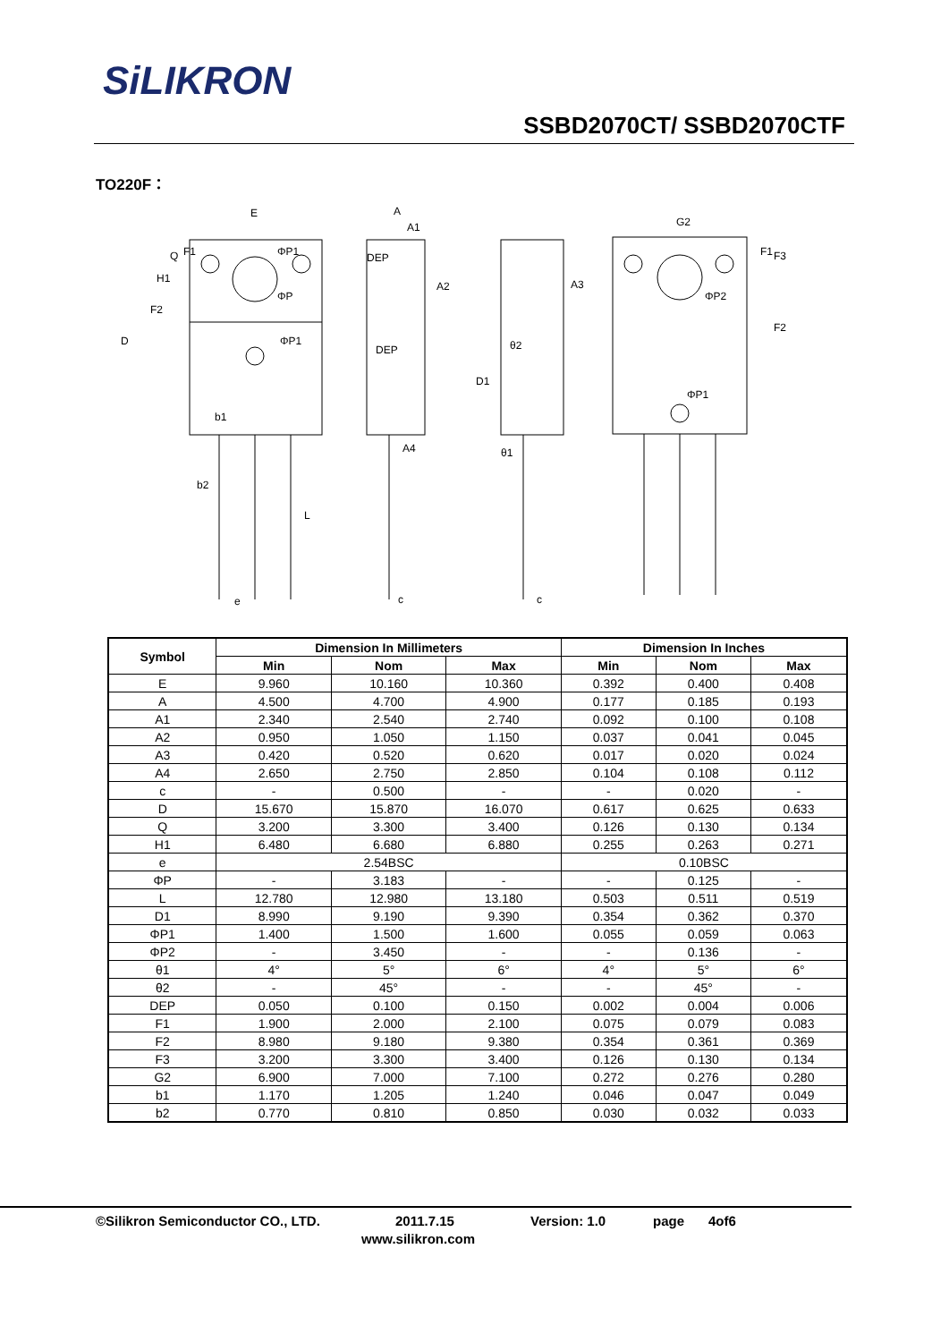SiLIKRON
SSBD2070CT/ SSBD2070CTF
TO220F：
E
A
A1
DEP
A2
DEP
A4
A3
D1
G2
F2
ΦP1
ΦP1
b1
b2
e
L
c
c
D
F2
H1
Q
F1
F1
F3
ΦP2
ΦP
ΦP1
θ2
θ1
| Symbol | Dimension In Millimeters | | | Dimension In Inches | | |
| --- | --- | --- | --- | --- | --- | --- |
| | Min | Nom | Max | Min | Nom | Max |
| E | 9.960 | 10.160 | 10.360 | 0.392 | 0.400 | 0.408 |
| A | 4.500 | 4.700 | 4.900 | 0.177 | 0.185 | 0.193 |
| A1 | 2.340 | 2.540 | 2.740 | 0.092 | 0.100 | 0.108 |
| A2 | 0.950 | 1.050 | 1.150 | 0.037 | 0.041 | 0.045 |
| A3 | 0.420 | 0.520 | 0.620 | 0.017 | 0.020 | 0.024 |
| A4 | 2.650 | 2.750 | 2.850 | 0.104 | 0.108 | 0.112 |
| c | - | 0.500 | - | - | 0.020 | - |
| D | 15.670 | 15.870 | 16.070 | 0.617 | 0.625 | 0.633 |
| Q | 3.200 | 3.300 | 3.400 | 0.126 | 0.130 | 0.134 |
| H1 | 6.480 | 6.680 | 6.880 | 0.255 | 0.263 | 0.271 |
| e | 2.54BSC | | | 0.10BSC | | |
| ΦP | - | 3.183 | - | - | 0.125 | - |
| L | 12.780 | 12.980 | 13.180 | 0.503 | 0.511 | 0.519 |
| D1 | 8.990 | 9.190 | 9.390 | 0.354 | 0.362 | 0.370 |
| ΦP1 | 1.400 | 1.500 | 1.600 | 0.055 | 0.059 | 0.063 |
| ΦP2 | - | 3.450 | - | - | 0.136 | - |
| θ1 | 4° | 5° | 6° | 4° | 5° | 6° |
| θ2 | - | 45° | - | - | 45° | - |
| DEP | 0.050 | 0.100 | 0.150 | 0.002 | 0.004 | 0.006 |
| F1 | 1.900 | 2.000 | 2.100 | 0.075 | 0.079 | 0.083 |
| F2 | 8.980 | 9.180 | 9.380 | 0.354 | 0.361 | 0.369 |
| F3 | 3.200 | 3.300 | 3.400 | 0.126 | 0.130 | 0.134 |
| G2 | 6.900 | 7.000 | 7.100 | 0.272 | 0.276 | 0.280 |
| b1 | 1.170 | 1.205 | 1.240 | 0.046 | 0.047 | 0.049 |
| b2 | 0.770 | 0.810 | 0.850 | 0.030 | 0.032 | 0.033 |
©Silikron Semiconductor CO., LTD. 2011.7.15 Version: 1.0 page 4of6
www.silikron.com